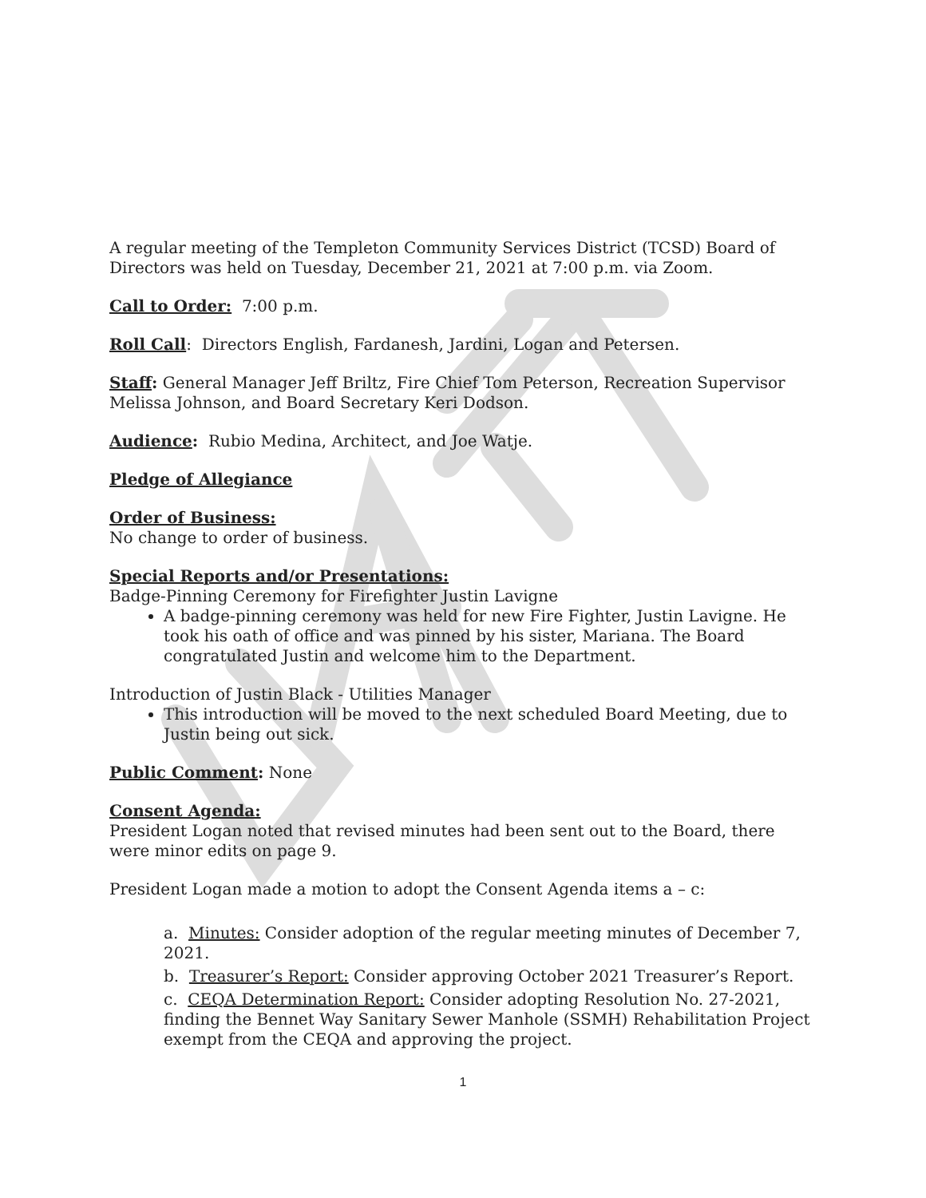A regular meeting of the Templeton Community Services District (TCSD) Board of Directors was held on Tuesday, December 21, 2021 at 7:00 p.m. via Zoom.
Call to Order: 7:00 p.m.
Roll Call: Directors English, Fardanesh, Jardini, Logan and Petersen.
Staff: General Manager Jeff Briltz, Fire Chief Tom Peterson, Recreation Supervisor Melissa Johnson, and Board Secretary Keri Dodson.
Audience: Rubio Medina, Architect, and Joe Watje.
Pledge of Allegiance
Order of Business:
No change to order of business.
Special Reports and/or Presentations:
Badge-Pinning Ceremony for Firefighter Justin Lavigne
A badge-pinning ceremony was held for new Fire Fighter, Justin Lavigne. He took his oath of office and was pinned by his sister, Mariana. The Board congratulated Justin and welcome him to the Department.
Introduction of Justin Black - Utilities Manager
This introduction will be moved to the next scheduled Board Meeting, due to Justin being out sick.
Public Comment: None
Consent Agenda:
President Logan noted that revised minutes had been sent out to the Board, there were minor edits on page 9.
President Logan made a motion to adopt the Consent Agenda items a – c:
a. Minutes: Consider adoption of the regular meeting minutes of December 7, 2021.
b. Treasurer’s Report: Consider approving October 2021 Treasurer’s Report.
c. CEQA Determination Report: Consider adopting Resolution No. 27-2021, finding the Bennet Way Sanitary Sewer Manhole (SSMH) Rehabilitation Project exempt from the CEQA and approving the project.
1